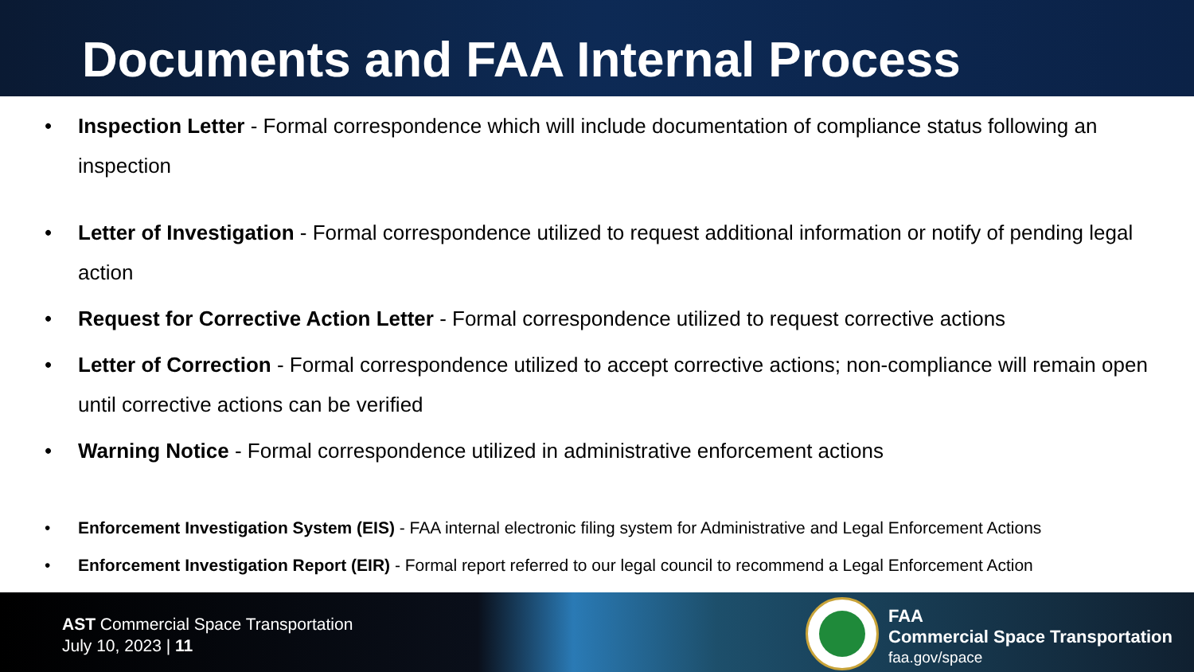Documents and FAA Internal Process
• Inspection Letter - Formal correspondence which will include documentation of compliance status following an inspection
• Letter of Investigation - Formal correspondence utilized to request additional information or notify of pending legal action
• Request for Corrective Action Letter - Formal correspondence utilized to request corrective actions
• Letter of Correction - Formal correspondence utilized to accept corrective actions; non-compliance will remain open until corrective actions can be verified
• Warning Notice - Formal correspondence utilized in administrative enforcement actions
• Enforcement Investigation System (EIS) - FAA internal electronic filing system for Administrative and Legal Enforcement Actions
• Enforcement Investigation Report (EIR) - Formal report referred to our legal council to recommend a Legal Enforcement Action
AST Commercial Space Transportation
July 10, 2023 | 11
FAA
Commercial Space Transportation
faa.gov/space